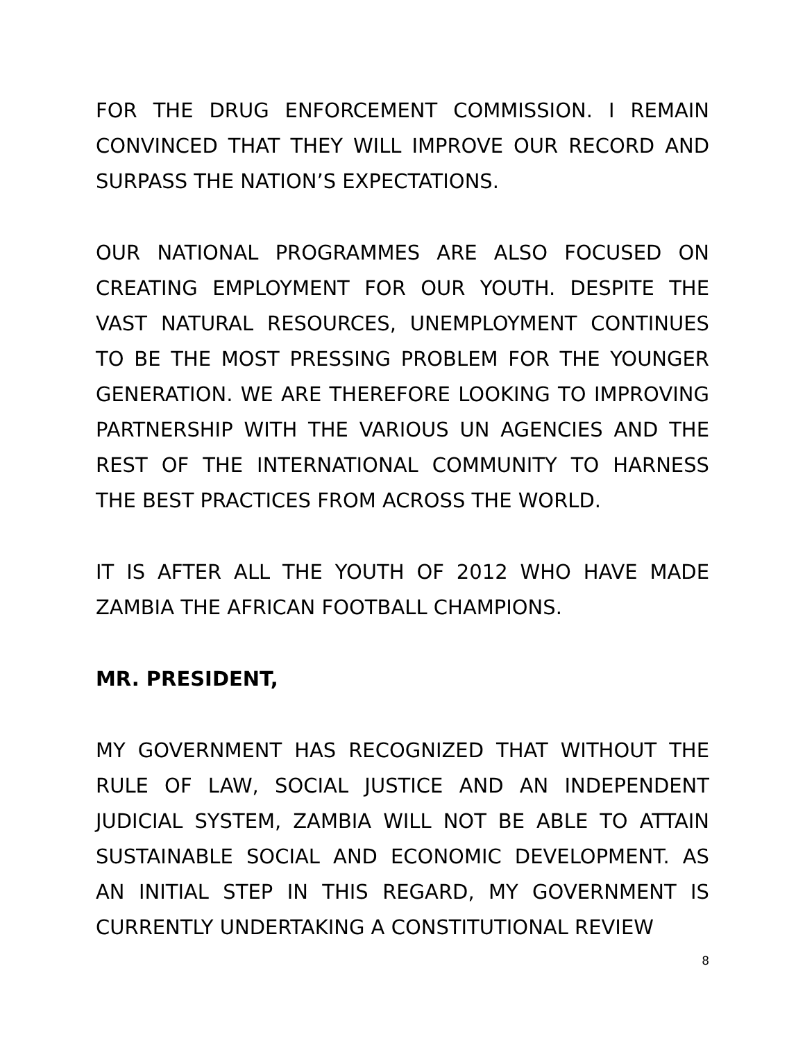FOR THE DRUG ENFORCEMENT COMMISSION. I REMAIN CONVINCED THAT THEY WILL IMPROVE OUR RECORD AND SURPASS THE NATION’S EXPECTATIONS.
OUR NATIONAL PROGRAMMES ARE ALSO FOCUSED ON CREATING EMPLOYMENT FOR OUR YOUTH. DESPITE THE VAST NATURAL RESOURCES, UNEMPLOYMENT CONTINUES TO BE THE MOST PRESSING PROBLEM FOR THE YOUNGER GENERATION. WE ARE THEREFORE LOOKING TO IMPROVING PARTNERSHIP WITH THE VARIOUS UN AGENCIES AND THE REST OF THE INTERNATIONAL COMMUNITY TO HARNESS THE BEST PRACTICES FROM ACROSS THE WORLD.
IT IS AFTER ALL THE YOUTH OF 2012 WHO HAVE MADE ZAMBIA THE AFRICAN FOOTBALL CHAMPIONS.
MR. PRESIDENT,
MY GOVERNMENT HAS RECOGNIZED THAT WITHOUT THE RULE OF LAW, SOCIAL JUSTICE AND AN INDEPENDENT JUDICIAL SYSTEM, ZAMBIA WILL NOT BE ABLE TO ATTAIN SUSTAINABLE SOCIAL AND ECONOMIC DEVELOPMENT. AS AN INITIAL STEP IN THIS REGARD, MY GOVERNMENT IS CURRENTLY UNDERTAKING A CONSTITUTIONAL REVIEW
8